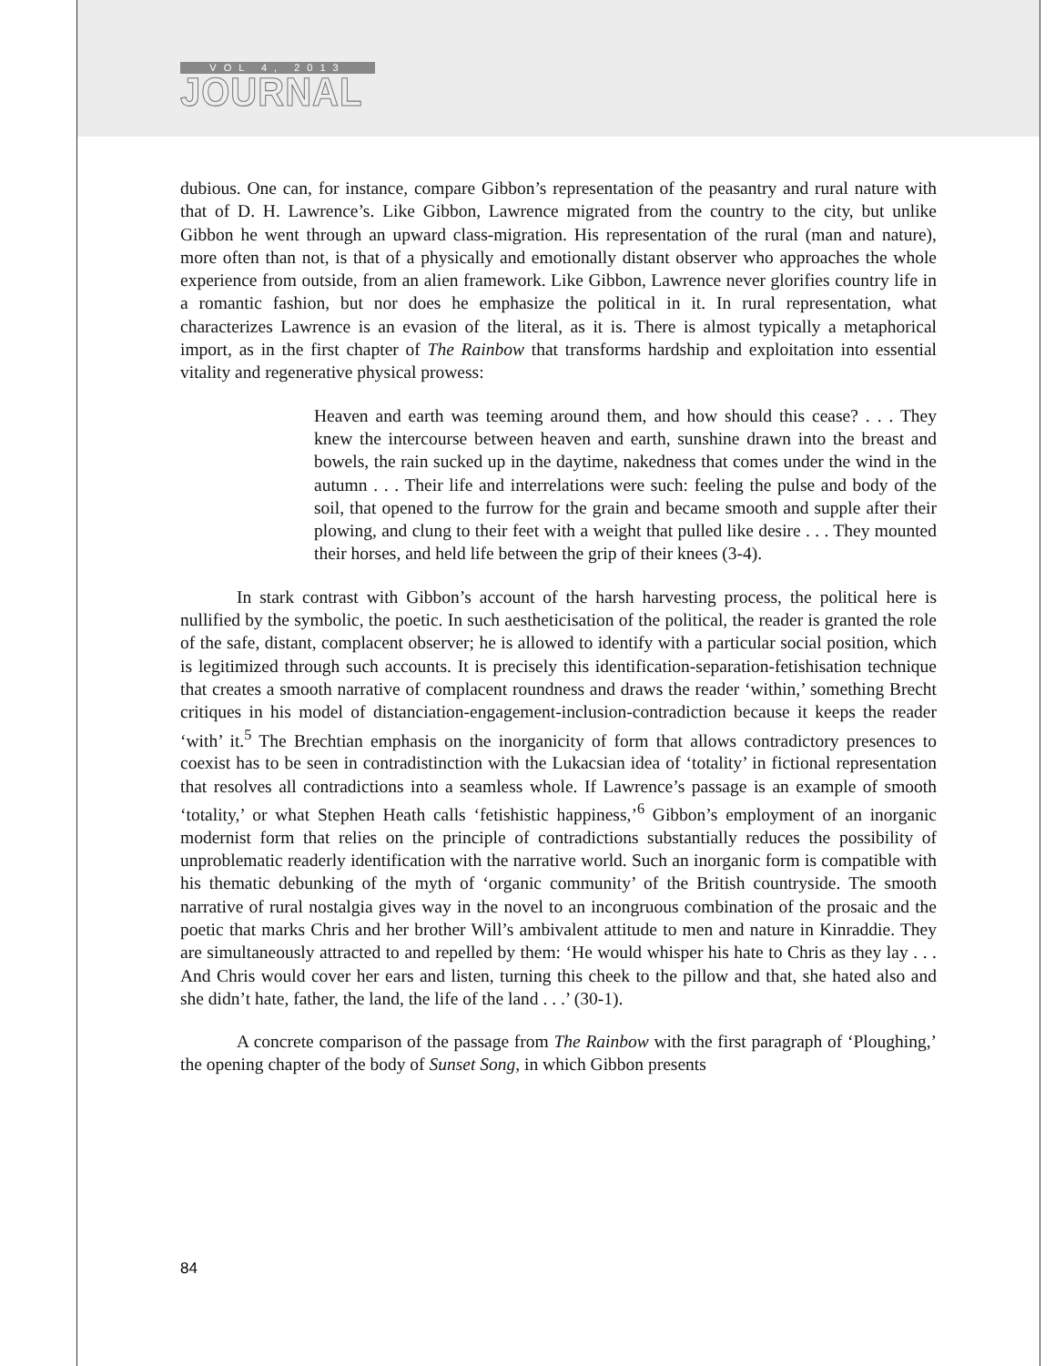VOL 4, 2013
JOURNAL
dubious. One can, for instance, compare Gibbon’s representation of the peasantry and rural nature with that of D. H. Lawrence’s. Like Gibbon, Lawrence migrated from the country to the city, but unlike Gibbon he went through an upward class-migration. His representation of the rural (man and nature), more often than not, is that of a physically and emotionally distant observer who approaches the whole experience from outside, from an alien framework. Like Gibbon, Lawrence never glorifies country life in a romantic fashion, but nor does he emphasize the political in it. In rural representation, what characterizes Lawrence is an evasion of the literal, as it is. There is almost typically a metaphorical import, as in the first chapter of The Rainbow that transforms hardship and exploitation into essential vitality and regenerative physical prowess:
Heaven and earth was teeming around them, and how should this cease? . . . They knew the intercourse between heaven and earth, sunshine drawn into the breast and bowels, the rain sucked up in the daytime, nakedness that comes under the wind in the autumn . . . Their life and interrelations were such: feeling the pulse and body of the soil, that opened to the furrow for the grain and became smooth and supple after their plowing, and clung to their feet with a weight that pulled like desire . . . They mounted their horses, and held life between the grip of their knees (3-4).
In stark contrast with Gibbon’s account of the harsh harvesting process, the political here is nullified by the symbolic, the poetic. In such aestheticisation of the political, the reader is granted the role of the safe, distant, complacent observer; he is allowed to identify with a particular social position, which is legitimized through such accounts. It is precisely this identification-separation-fetishisation technique that creates a smooth narrative of complacent roundness and draws the reader ‘within,’ something Brecht critiques in his model of distanciation-engagement-inclusion-contradiction because it keeps the reader ‘with’ it.<sup>5</sup> The Brechtian emphasis on the inorganicity of form that allows contradictory presences to coexist has to be seen in contradistinction with the Lukacsian idea of ‘totality’ in fictional representation that resolves all contradictions into a seamless whole. If Lawrence’s passage is an example of smooth ‘totality,’ or what Stephen Heath calls ‘fetishistic happiness,’<sup>6</sup> Gibbon’s employment of an inorganic modernist form that relies on the principle of contradictions substantially reduces the possibility of unproblematic readerly identification with the narrative world. Such an inorganic form is compatible with his thematic debunking of the myth of ‘organic community’ of the British countryside. The smooth narrative of rural nostalgia gives way in the novel to an incongruous combination of the prosaic and the poetic that marks Chris and her brother Will’s ambivalent attitude to men and nature in Kinraddie. They are simultaneously attracted to and repelled by them: ‘He would whisper his hate to Chris as they lay . . . And Chris would cover her ears and listen, turning this cheek to the pillow and that, she hated also and she didn’t hate, father, the land, the life of the land . . .’ (30-1).
A concrete comparison of the passage from The Rainbow with the first paragraph of ‘Ploughing,’ the opening chapter of the body of Sunset Song, in which Gibbon presents
84